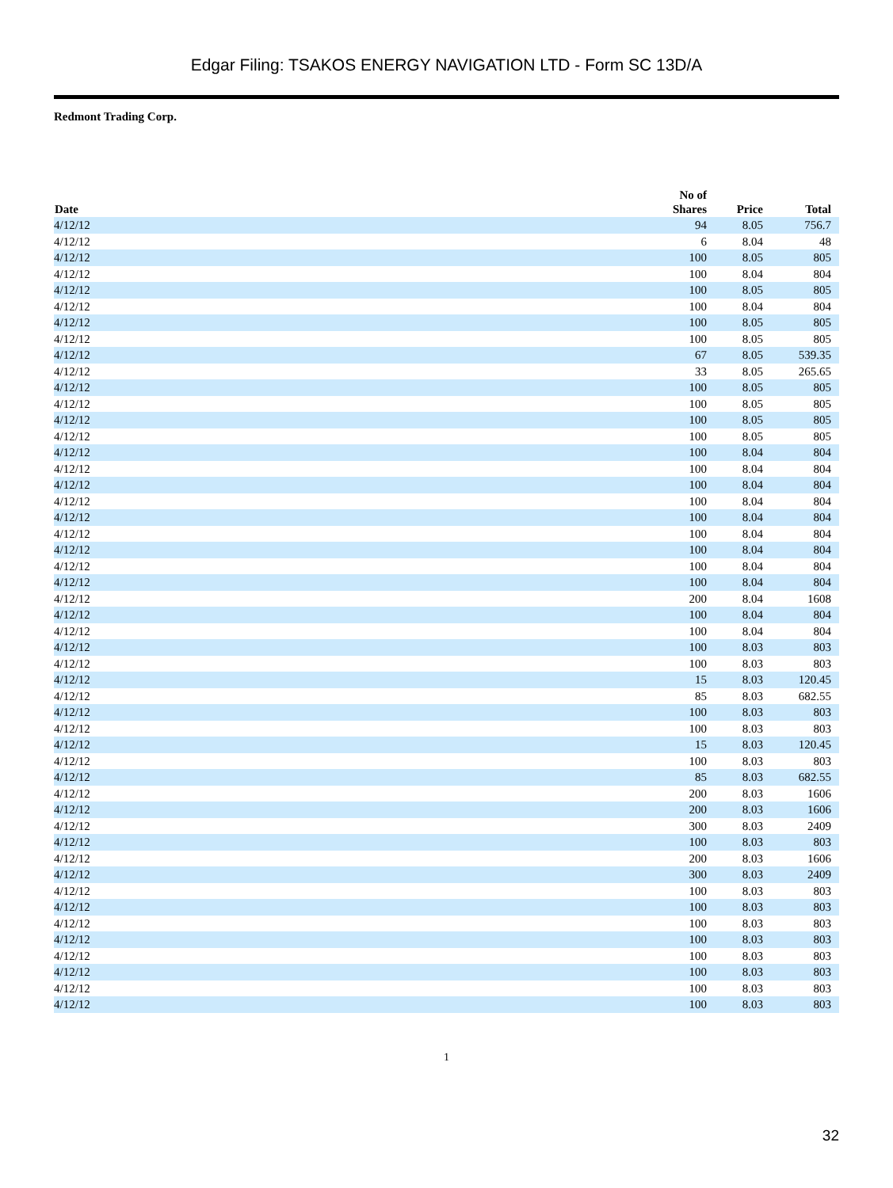Edgar Filing: TSAKOS ENERGY NAVIGATION LTD - Form SC 13D/A
Redmont Trading Corp.
| Date | No of Shares | Price | Total |
| --- | --- | --- | --- |
| 4/12/12 | 94 | 8.05 | 756.7 |
| 4/12/12 | 6 | 8.04 | 48 |
| 4/12/12 | 100 | 8.05 | 805 |
| 4/12/12 | 100 | 8.04 | 804 |
| 4/12/12 | 100 | 8.05 | 805 |
| 4/12/12 | 100 | 8.04 | 804 |
| 4/12/12 | 100 | 8.05 | 805 |
| 4/12/12 | 100 | 8.05 | 805 |
| 4/12/12 | 67 | 8.05 | 539.35 |
| 4/12/12 | 33 | 8.05 | 265.65 |
| 4/12/12 | 100 | 8.05 | 805 |
| 4/12/12 | 100 | 8.05 | 805 |
| 4/12/12 | 100 | 8.05 | 805 |
| 4/12/12 | 100 | 8.05 | 805 |
| 4/12/12 | 100 | 8.04 | 804 |
| 4/12/12 | 100 | 8.04 | 804 |
| 4/12/12 | 100 | 8.04 | 804 |
| 4/12/12 | 100 | 8.04 | 804 |
| 4/12/12 | 100 | 8.04 | 804 |
| 4/12/12 | 100 | 8.04 | 804 |
| 4/12/12 | 100 | 8.04 | 804 |
| 4/12/12 | 100 | 8.04 | 804 |
| 4/12/12 | 100 | 8.04 | 804 |
| 4/12/12 | 200 | 8.04 | 1608 |
| 4/12/12 | 100 | 8.04 | 804 |
| 4/12/12 | 100 | 8.04 | 804 |
| 4/12/12 | 100 | 8.03 | 803 |
| 4/12/12 | 100 | 8.03 | 803 |
| 4/12/12 | 15 | 8.03 | 120.45 |
| 4/12/12 | 85 | 8.03 | 682.55 |
| 4/12/12 | 100 | 8.03 | 803 |
| 4/12/12 | 100 | 8.03 | 803 |
| 4/12/12 | 15 | 8.03 | 120.45 |
| 4/12/12 | 100 | 8.03 | 803 |
| 4/12/12 | 85 | 8.03 | 682.55 |
| 4/12/12 | 200 | 8.03 | 1606 |
| 4/12/12 | 200 | 8.03 | 1606 |
| 4/12/12 | 300 | 8.03 | 2409 |
| 4/12/12 | 100 | 8.03 | 803 |
| 4/12/12 | 200 | 8.03 | 1606 |
| 4/12/12 | 300 | 8.03 | 2409 |
| 4/12/12 | 100 | 8.03 | 803 |
| 4/12/12 | 100 | 8.03 | 803 |
| 4/12/12 | 100 | 8.03 | 803 |
| 4/12/12 | 100 | 8.03 | 803 |
| 4/12/12 | 100 | 8.03 | 803 |
| 4/12/12 | 100 | 8.03 | 803 |
| 4/12/12 | 100 | 8.03 | 803 |
| 4/12/12 | 100 | 8.03 | 803 |
1
32